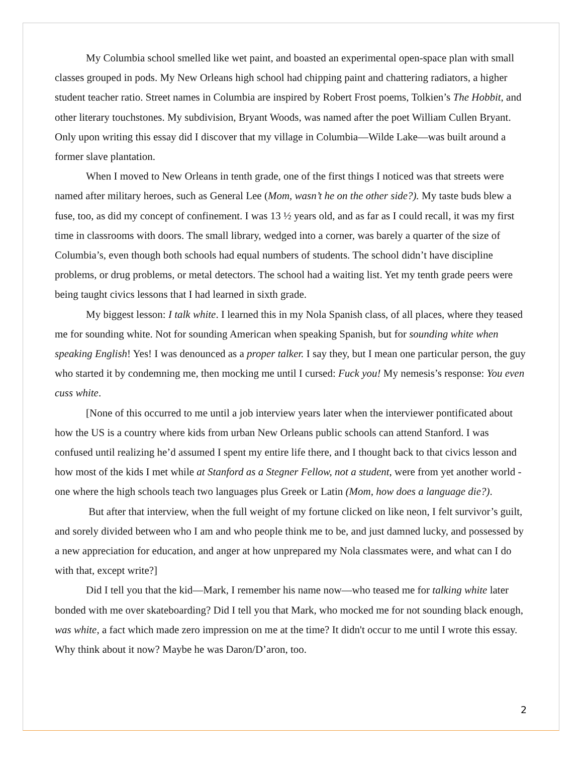My Columbia school smelled like wet paint, and boasted an experimental open-space plan with small classes grouped in pods. My New Orleans high school had chipping paint and chattering radiators, a higher student teacher ratio. Street names in Columbia are inspired by Robert Frost poems, Tolkien’s The Hobbit, and other literary touchstones. My subdivision, Bryant Woods, was named after the poet William Cullen Bryant. Only upon writing this essay did I discover that my village in Columbia—Wilde Lake—was built around a former slave plantation.
When I moved to New Orleans in tenth grade, one of the first things I noticed was that streets were named after military heroes, such as General Lee (Mom, wasn’t he on the other side?). My taste buds blew a fuse, too, as did my concept of confinement. I was 13 ½ years old, and as far as I could recall, it was my first time in classrooms with doors. The small library, wedged into a corner, was barely a quarter of the size of Columbia’s, even though both schools had equal numbers of students. The school didn’t have discipline problems, or drug problems, or metal detectors. The school had a waiting list. Yet my tenth grade peers were being taught civics lessons that I had learned in sixth grade.
My biggest lesson: I talk white. I learned this in my Nola Spanish class, of all places, where they teased me for sounding white. Not for sounding American when speaking Spanish, but for sounding white when speaking English! Yes! I was denounced as a proper talker. I say they, but I mean one particular person, the guy who started it by condemning me, then mocking me until I cursed: Fuck you! My nemesis’s response: You even cuss white.
[None of this occurred to me until a job interview years later when the interviewer pontificated about how the US is a country where kids from urban New Orleans public schools can attend Stanford. I was confused until realizing he’d assumed I spent my entire life there, and I thought back to that civics lesson and how most of the kids I met while at Stanford as a Stegner Fellow, not a student, were from yet another world - one where the high schools teach two languages plus Greek or Latin (Mom, how does a language die?).
But after that interview, when the full weight of my fortune clicked on like neon, I felt survivor’s guilt, and sorely divided between who I am and who people think me to be, and just damned lucky, and possessed by a new appreciation for education, and anger at how unprepared my Nola classmates were, and what can I do with that, except write?]
Did I tell you that the kid—Mark, I remember his name now—who teased me for talking white later bonded with me over skateboarding? Did I tell you that Mark, who mocked me for not sounding black enough, was white, a fact which made zero impression on me at the time? It didn't occur to me until I wrote this essay. Why think about it now? Maybe he was Daron/D’aron, too.
2